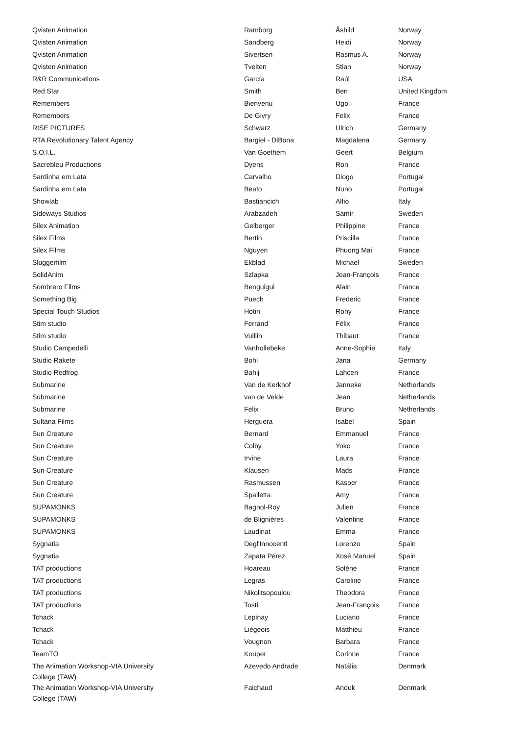| Qvisten Animation | Ramborg | Åshild | Norway |
| Qvisten Animation | Sandberg | Heidi | Norway |
| Qvisten Animation | Sivertsen | Rasmus A. | Norway |
| Qvisten Animation | Tveiten | Stian | Norway |
| R&R Communications | García | Raúl | USA |
| Red Star | Smith | Ben | United Kingdom |
| Remembers | Bienvenu | Ugo | France |
| Remembers | De Givry | Felix | France |
| RISE PICTURES | Schwarz | Ulrich | Germany |
| RTA Revolutionary Talent Agency | Bargieł - DiBona | Magdalena | Germany |
| S.O.I.L. | Van Goethem | Geert | Belgium |
| Sacrebleu Productions | Dyens | Ron | France |
| Sardinha em Lata | Carvalho | Diogo | Portugal |
| Sardinha em Lata | Beato | Nuno | Portugal |
| Showlab | Bastiancich | Alfio | Italy |
| Sideways Studios | Arabzadeh | Samir | Sweden |
| Silex Animation | Gelberger | Philippine | France |
| Silex Films | Bertin | Priscilla | France |
| Silex Films | Nguyen | Phuong Mai | France |
| Sluggerfilm | Ekblad | Michael | Sweden |
| SolidAnim | Szlapka | Jean-François | France |
| Sombrero Films | Benguigui | Alain | France |
| Something Big | Puech | Frederic | France |
| Special Touch Studios | Hotin | Rony | France |
| Stim studio | Ferrand | Félix | France |
| Stim studio | Vuillin | Thibaut | France |
| Studio Campedelli | Vanhollebeke | Anne-Sophie | Italy |
| Studio Rakete | Bohl | Jana | Germany |
| Studio Redfrog | Bahij | Lahcen | France |
| Submarine | Van de Kerkhof | Janneke | Netherlands |
| Submarine | van de Velde | Jean | Netherlands |
| Submarine | Felix | Bruno | Netherlands |
| Sultana Films | Herguera | Isabel | Spain |
| Sun Creature | Bernard | Emmanuel | France |
| Sun Creature | Colby | Yoko | France |
| Sun Creature | Irvine | Laura | France |
| Sun Creature | Klausen | Mads | France |
| Sun Creature | Rasmussen | Kasper | France |
| Sun Creature | Spalletta | Amy | France |
| SUPAMONKS | Bagnol-Roy | Julien | France |
| SUPAMONKS | de Blignières | Valentine | France |
| SUPAMONKS | Laudinat | Emma | France |
| Sygnatia | Degl'Innocenti | Lorenzo | Spain |
| Sygnatia | Zapata Pérez | Xosé Manuel | Spain |
| TAT productions | Hoareau | Solène | France |
| TAT productions | Legras | Caroline | France |
| TAT productions | Nikolitsopoulou | Theodora | France |
| TAT productions | Tosti | Jean-François | France |
| Tchack | Lepinay | Luciano | France |
| Tchack | Liégeois | Matthieu | France |
| Tchack | Vougnon | Barbara | France |
| TeamTO | Kouper | Corinne | France |
| The Animation Workshop-VIA University College (TAW) | Azevedo Andrade | Natália | Denmark |
| The Animation Workshop-VIA University College (TAW) | Faichaud | Anouk | Denmark |